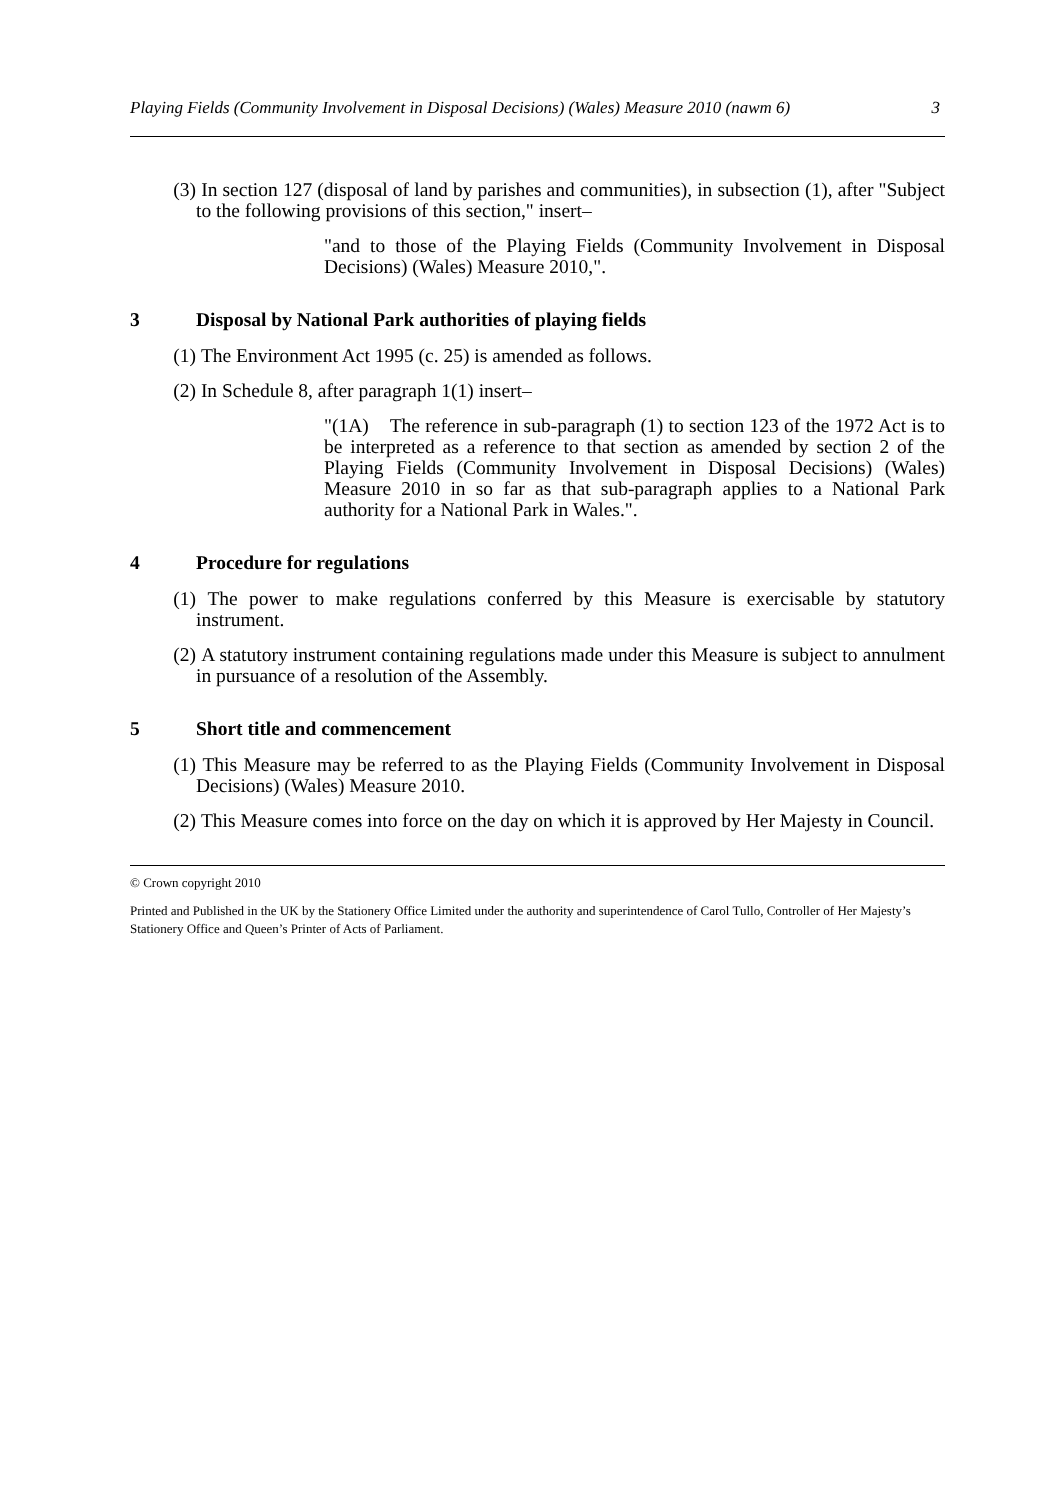Playing Fields (Community Involvement in Disposal Decisions) (Wales) Measure 2010 (nawm 6) 3
(3) In section 127 (disposal of land by parishes and communities), in subsection (1), after "Subject to the following provisions of this section," insert–
"and to those of the Playing Fields (Community Involvement in Disposal Decisions) (Wales) Measure 2010,".
3 Disposal by National Park authorities of playing fields
(1) The Environment Act 1995 (c. 25) is amended as follows.
(2) In Schedule 8, after paragraph 1(1) insert–
"(1A) The reference in sub-paragraph (1) to section 123 of the 1972 Act is to be interpreted as a reference to that section as amended by section 2 of the Playing Fields (Community Involvement in Disposal Decisions) (Wales) Measure 2010 in so far as that sub-paragraph applies to a National Park authority for a National Park in Wales.".
4 Procedure for regulations
(1) The power to make regulations conferred by this Measure is exercisable by statutory instrument.
(2) A statutory instrument containing regulations made under this Measure is subject to annulment in pursuance of a resolution of the Assembly.
5 Short title and commencement
(1) This Measure may be referred to as the Playing Fields (Community Involvement in Disposal Decisions) (Wales) Measure 2010.
(2) This Measure comes into force on the day on which it is approved by Her Majesty in Council.
© Crown copyright 2010
Printed and Published in the UK by the Stationery Office Limited under the authority and superintendence of Carol Tullo, Controller of Her Majesty’s Stationery Office and Queen’s Printer of Acts of Parliament.